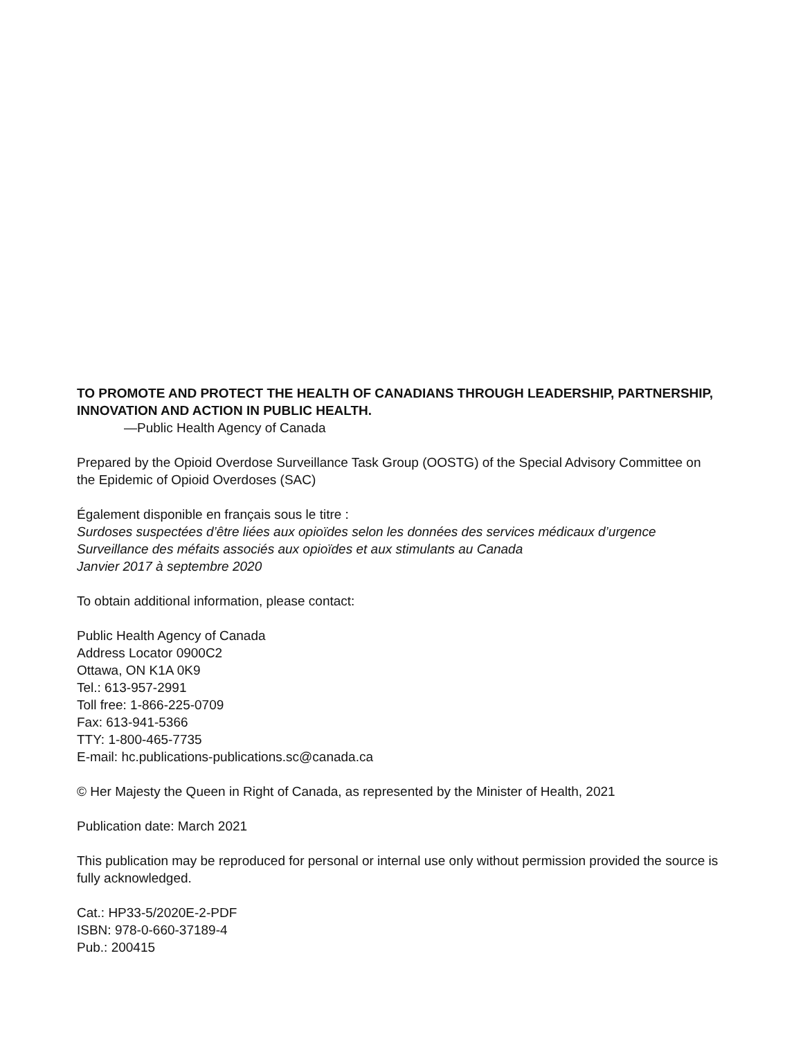TO PROMOTE AND PROTECT THE HEALTH OF CANADIANS THROUGH LEADERSHIP, PARTNERSHIP, INNOVATION AND ACTION IN PUBLIC HEALTH.
—Public Health Agency of Canada
Prepared by the Opioid Overdose Surveillance Task Group (OOSTG) of the Special Advisory Committee on the Epidemic of Opioid Overdoses (SAC)
Également disponible en français sous le titre :
Surdoses suspectées d’être liées aux opioïdes selon les données des services médicaux d’urgence
Surveillance des méfaits associés aux opioïdes et aux stimulants au Canada
Janvier 2017 à septembre 2020
To obtain additional information, please contact:
Public Health Agency of Canada
Address Locator 0900C2
Ottawa, ON K1A 0K9
Tel.: 613-957-2991
Toll free: 1-866-225-0709
Fax: 613-941-5366
TTY: 1-800-465-7735
E-mail: hc.publications-publications.sc@canada.ca
© Her Majesty the Queen in Right of Canada, as represented by the Minister of Health, 2021
Publication date: March 2021
This publication may be reproduced for personal or internal use only without permission provided the source is fully acknowledged.
Cat.: HP33-5/2020E-2-PDF
ISBN: 978-0-660-37189-4
Pub.: 200415